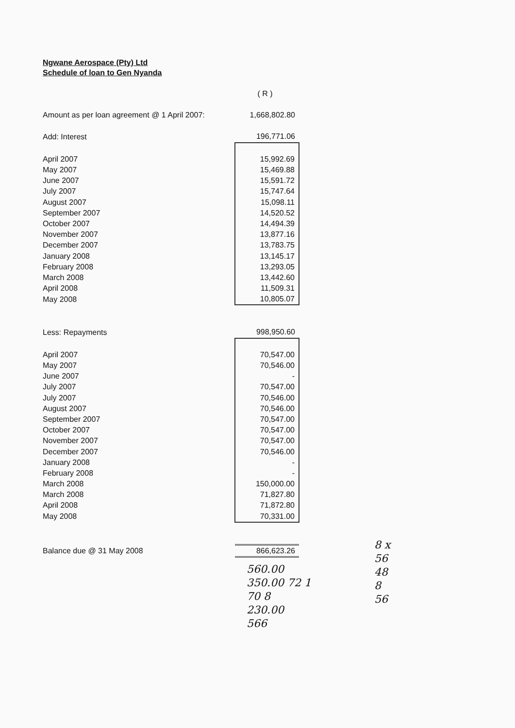Ngwane Aerospace (Pty) Ltd
Schedule of loan to Gen Nyanda
| | ( R ) |
| Amount as per loan agreement @ 1 April 2007: | 1,668,802.80 |
| Add: Interest | 196,771.06 |
| April 2007 | 15,992.69 |
| May 2007 | 15,469.88 |
| June 2007 | 15,591.72 |
| July 2007 | 15,747.64 |
| August 2007 | 15,098.11 |
| September 2007 | 14,520.52 |
| October 2007 | 14,494.39 |
| November 2007 | 13,877.16 |
| December 2007 | 13,783.75 |
| January 2008 | 13,145.17 |
| February 2008 | 13,293.05 |
| March 2008 | 13,442.60 |
| April 2008 | 11,509.31 |
| May 2008 | 10,805.07 |
| Less: Repayments | 998,950.60 |
| April 2007 | 70,547.00 |
| May 2007 | 70,546.00 |
| June 2007 | - |
| July 2007 | 70,547.00 |
| July 2007 | 70,546.00 |
| August 2007 | 70,546.00 |
| September 2007 | 70,547.00 |
| October 2007 | 70,547.00 |
| November 2007 | 70,547.00 |
| December 2007 | 70,546.00 |
| January 2008 | - |
| February 2008 | - |
| March 2008 | 150,000.00 |
| March 2008 | 71,827.80 |
| April 2008 | 71,872.80 |
| May 2008 | 70,331.00 |
| Balance due @ 31 May 2008 | 866,623.26 |
560.00
350.00 72 1
70 8
230.00
566
8 x
56
48
8
56